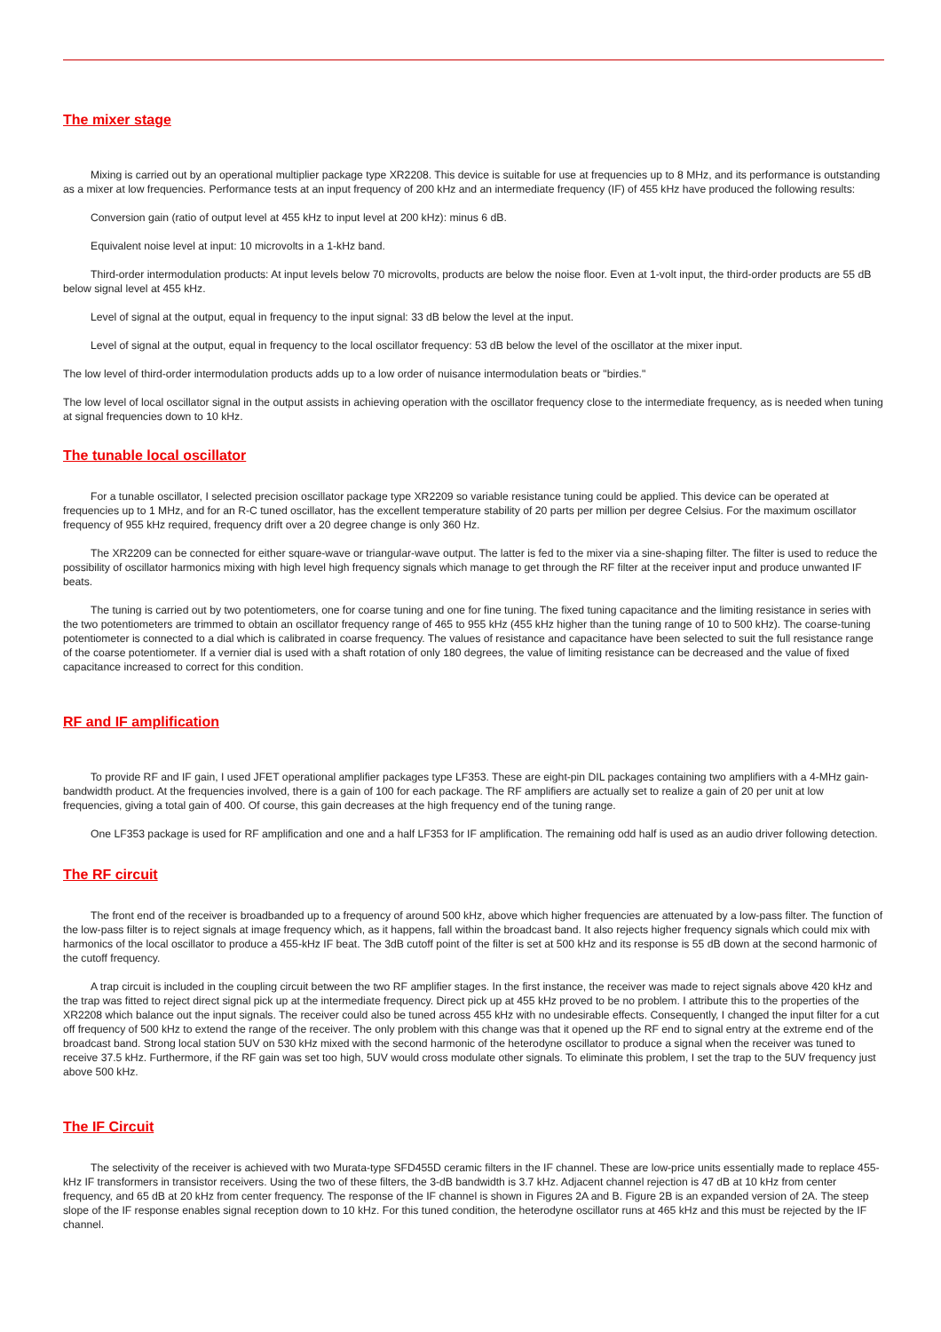The mixer stage
Mixing is carried out by an operational multiplier package type XR2208. This device is suitable for use at frequencies up to 8 MHz, and its performance is outstanding as a mixer at low frequencies. Performance tests at an input frequency of 200 kHz and an intermediate frequency (IF) of 455 kHz have produced the following results:
Conversion gain (ratio of output level at 455 kHz to input level at 200 kHz): minus 6 dB.
Equivalent noise level at input: 10 microvolts in a 1-kHz band.
Third-order intermodulation products: At input levels below 70 microvolts, products are below the noise floor. Even at 1-volt input, the third-order products are 55 dB below signal level at 455 kHz.
Level of signal at the output, equal in frequency to the input signal: 33 dB below the level at the input.
Level of signal at the output, equal in frequency to the local oscillator frequency: 53 dB below the level of the oscillator at the mixer input.
The low level of third-order intermodulation products adds up to a low order of nuisance intermodulation beats or "birdies."
The low level of local oscillator signal in the output assists in achieving operation with the oscillator frequency close to the intermediate frequency, as is needed when tuning at signal frequencies down to 10 kHz.
The tunable local oscillator
For a tunable oscillator, I selected precision oscillator package type XR2209 so variable resistance tuning could be applied. This device can be operated at frequencies up to 1 MHz, and for an R-C tuned oscillator, has the excellent temperature stability of 20 parts per million per degree Celsius. For the maximum oscillator frequency of 955 kHz required, frequency drift over a 20 degree change is only 360 Hz.
The XR2209 can be connected for either square-wave or triangular-wave output. The latter is fed to the mixer via a sine-shaping filter. The filter is used to reduce the possibility of oscillator harmonics mixing with high level high frequency signals which manage to get through the RF filter at the receiver input and produce unwanted IF beats.
The tuning is carried out by two potentiometers, one for coarse tuning and one for fine tuning. The fixed tuning capacitance and the limiting resistance in series with the two potentiometers are trimmed to obtain an oscillator frequency range of 465 to 955 kHz (455 kHz higher than the tuning range of 10 to 500 kHz). The coarse-tuning potentiometer is connected to a dial which is calibrated in coarse frequency. The values of resistance and capacitance have been selected to suit the full resistance range of the coarse potentiometer. If a vernier dial is used with a shaft rotation of only 180 degrees, the value of limiting resistance can be decreased and the value of fixed capacitance increased to correct for this condition.
RF and IF amplification
To provide RF and IF gain, I used JFET operational amplifier packages type LF353. These are eight-pin DIL packages containing two amplifiers with a 4-MHz gain-bandwidth product. At the frequencies involved, there is a gain of 100 for each package. The RF amplifiers are actually set to realize a gain of 20 per unit at low frequencies, giving a total gain of 400. Of course, this gain decreases at the high frequency end of the tuning range.
One LF353 package is used for RF amplification and one and a half LF353 for IF amplification. The remaining odd half is used as an audio driver following detection.
The RF circuit
The front end of the receiver is broadbanded up to a frequency of around 500 kHz, above which higher frequencies are attenuated by a low-pass filter. The function of the low-pass filter is to reject signals at image frequency which, as it happens, fall within the broadcast band. It also rejects higher frequency signals which could mix with harmonics of the local oscillator to produce a 455-kHz IF beat. The 3dB cutoff point of the filter is set at 500 kHz and its response is 55 dB down at the second harmonic of the cutoff frequency.
A trap circuit is included in the coupling circuit between the two RF amplifier stages. In the first instance, the receiver was made to reject signals above 420 kHz and the trap was fitted to reject direct signal pick up at the intermediate frequency. Direct pick up at 455 kHz proved to be no problem. I attribute this to the properties of the XR2208 which balance out the input signals. The receiver could also be tuned across 455 kHz with no undesirable effects. Consequently, I changed the input filter for a cut off frequency of 500 kHz to extend the range of the receiver. The only problem with this change was that it opened up the RF end to signal entry at the extreme end of the broadcast band. Strong local station 5UV on 530 kHz mixed with the second harmonic of the heterodyne oscillator to produce a signal when the receiver was tuned to receive 37.5 kHz. Furthermore, if the RF gain was set too high, 5UV would cross modulate other signals. To eliminate this problem, I set the trap to the 5UV frequency just above 500 kHz.
The IF Circuit
The selectivity of the receiver is achieved with two Murata-type SFD455D ceramic filters in the IF channel. These are low-price units essentially made to replace 455-kHz IF transformers in transistor receivers. Using the two of these filters, the 3-dB bandwidth is 3.7 kHz. Adjacent channel rejection is 47 dB at 10 kHz from center frequency, and 65 dB at 20 kHz from center frequency. The response of the IF channel is shown in Figures 2A and B. Figure 2B is an expanded version of 2A. The steep slope of the IF response enables signal reception down to 10 kHz. For this tuned condition, the heterodyne oscillator runs at 465 kHz and this must be rejected by the IF channel.